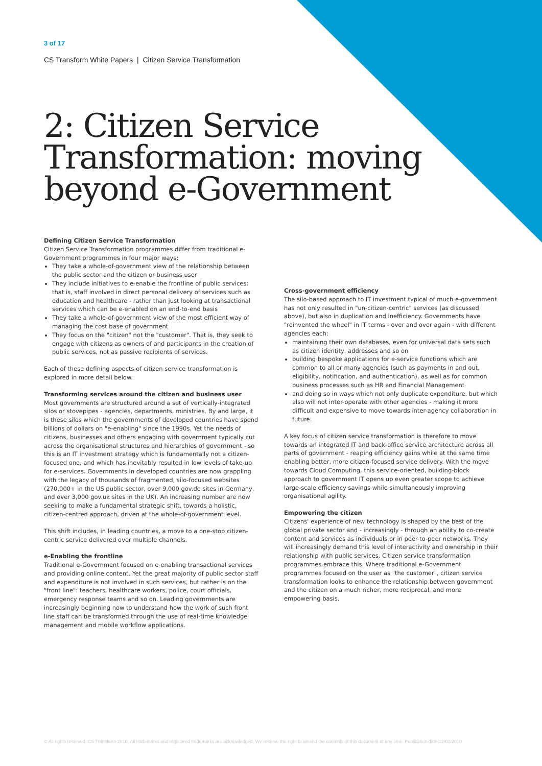3 of 17
CS Transform White Papers | Citizen Service Transformation
2: Citizen Service
Transformation: moving
beyond e-Government
Defining Citizen Service Transformation
Citizen Service Transformation programmes differ from traditional e-Government programmes in four major ways:
They take a whole-of-government view of the relationship between the public sector and the citizen or business user
They include initiatives to e-enable the frontline of public services: that is, staff involved in direct personal delivery of services such as education and healthcare - rather than just looking at transactional services which can be e-enabled on an end-to-end basis
They take a whole-of-government view of the most efficient way of managing the cost base of government
They focus on the "citizen" not the "customer". That is, they seek to engage with citizens as owners of and participants in the creation of public services, not as passive recipients of services.
Each of these defining aspects of citizen service transformation is explored in more detail below.
Transforming services around the citizen and business user
Most governments are structured around a set of vertically-integrated silos or stovepipes - agencies, departments, ministries. By and large, it is these silos which the governments of developed countries have spend billions of dollars on "e-enabling" since the 1990s. Yet the needs of citizens, businesses and others engaging with government typically cut across the organisational structures and hierarchies of government - so this is an IT investment strategy which is fundamentally not a citizen-focused one, and which has inevitably resulted in low levels of take-up for e-services. Governments in developed countries are now grappling with the legacy of thousands of fragmented, silo-focused websites (270,000+ in the US public sector, over 9,000 gov.de sites in Germany, and over 3,000 gov.uk sites in the UK). An increasing number are now seeking to make a fundamental strategic shift, towards a holistic, citizen-centred approach, driven at the whole-of-government level.
This shift includes, in leading countries, a move to a one-stop citizen-centric service delivered over multiple channels.
e-Enabling the frontline
Traditional e-Government focused on e-enabling transactional services and providing online content. Yet the great majority of public sector staff and expenditure is not involved in such services, but rather is on the "front line": teachers, healthcare workers, police, court officials, emergency response teams and so on. Leading governments are increasingly beginning now to understand how the work of such front line staff can be transformed through the use of real-time knowledge management and mobile workflow applications.
Cross-government efficiency
The silo-based approach to IT investment typical of much e-government has not only resulted in "un-citizen-centric" services (as discussed above), but also in duplication and inefficiency. Governments have "reinvented the wheel" in IT terms - over and over again - with different agencies each:
maintaining their own databases, even for universal data sets such as citizen identity, addresses and so on
building bespoke applications for e-service functions which are common to all or many agencies (such as payments in and out, eligibility, notification, and authentication), as well as for common business processes such as HR and Financial Management
and doing so in ways which not only duplicate expenditure, but which also will not inter-operate with other agencies - making it more difficult and expensive to move towards inter-agency collaboration in future.
A key focus of citizen service transformation is therefore to move towards an integrated IT and back-office service architecture across all parts of government - reaping efficiency gains while at the same time enabling better, more citizen-focused service delivery. With the move towards Cloud Computing, this service-oriented, building-block approach to government IT opens up even greater scope to achieve large-scale efficiency savings while simultaneously improving organisational agility.
Empowering the citizen
Citizens' experience of new technology is shaped by the best of the global private sector and - increasingly - through an ability to co-create content and services as individuals or in peer-to-peer networks. They will increasingly demand this level of interactivity and ownership in their relationship with public services. Citizen service transformation programmes embrace this. Where traditional e-Government programmes focused on the user as "the customer", citizen service transformation looks to enhance the relationship between government and the citizen on a much richer, more reciprocal, and more empowering basis.
© All rights reserved. CS Transform 2010. All trademarks and registered trademarks are acknowledged. We reserve the right to amend the contents of this document at any time. Publication date 12/02/2010